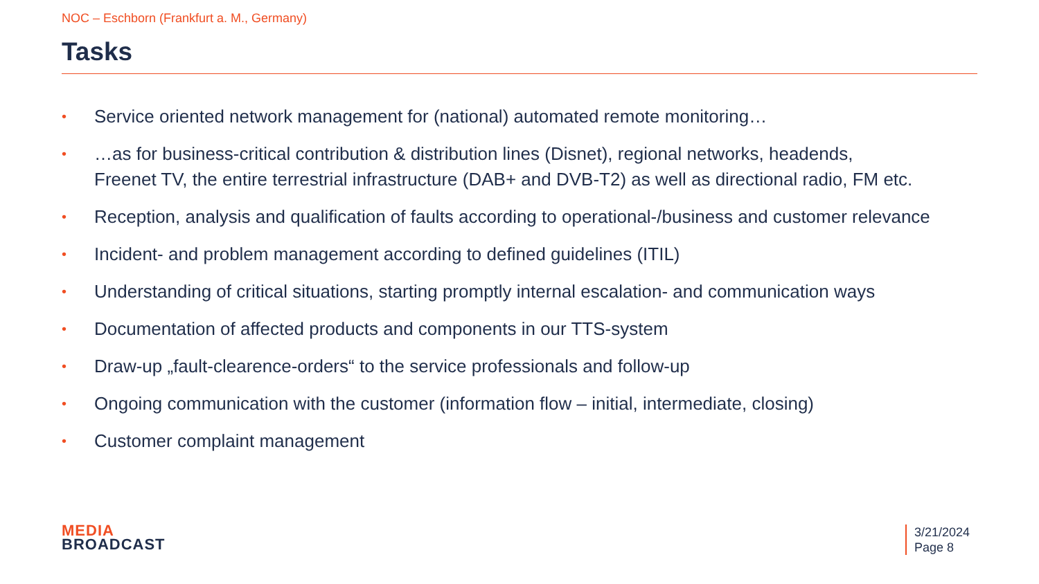NOC – Eschborn (Frankfurt a. M., Germany)
Tasks
• Service oriented network management for (national) automated remote monitoring…
• …as for business-critical contribution & distribution lines (Disnet), regional networks, headends,
Freenet TV, the entire terrestrial infrastructure (DAB+ and DVB-T2) as well as directional radio, FM etc.
• Reception, analysis and qualification of faults according to operational-/business and customer relevance
• Incident- and problem management according to defined guidelines (ITIL)
• Understanding of critical situations, starting promptly internal escalation- and communication ways
• Documentation of affected products and components in our TTS-system
• Draw-up „fault-clearence-orders“ to the service professionals and follow-up
• Ongoing communication with the customer (information flow – initial, intermediate, closing)
• Customer complaint management
MEDIA
BROADCAST
3/21/2024
Page 8